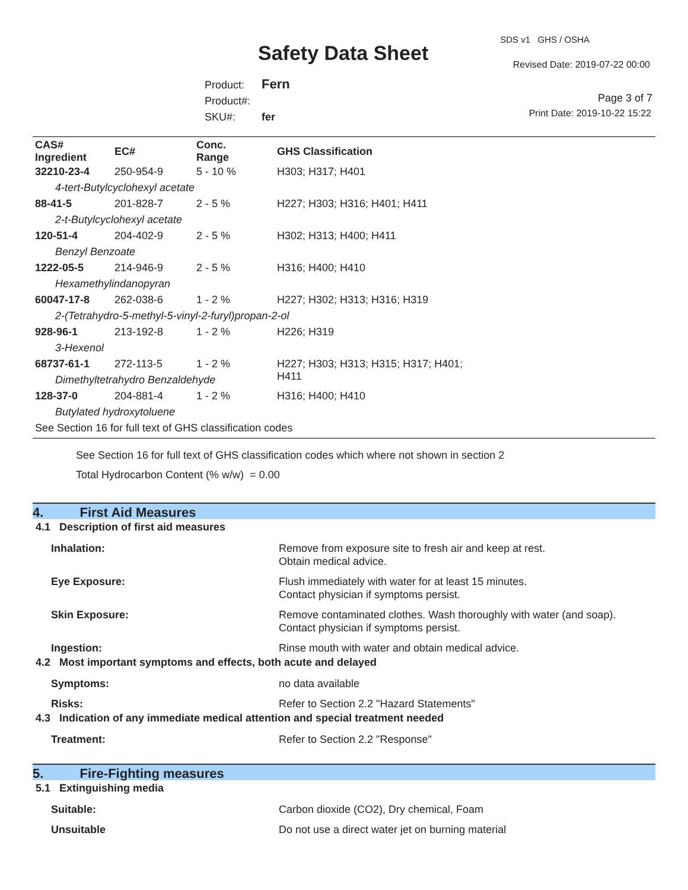SDS v1 GHS / OSHA
Safety Data Sheet Revised Date: 2019-07-22 00:00
Product: Fern
Product#:
SKU#: fer
Page 3 of 7
Print Date: 2019-10-22 15:22
| CAS# Ingredient | EC# | Conc. Range | GHS Classification |
| --- | --- | --- | --- |
| 32210-23-4 | 250-954-9 | 5 - 10 % | H303; H317; H401 |
| 4-tert-Butylcyclohexyl acetate | | | |
| 88-41-5 | 201-828-7 | 2 - 5 % | H227; H303; H316; H401; H411 |
| 2-t-Butylcyclohexyl acetate | | | |
| 120-51-4 | 204-402-9 | 2 - 5 % | H302; H313; H400; H411 |
| Benzyl Benzoate | | | |
| 1222-05-5 | 214-946-9 | 2 - 5 % | H316; H400; H410 |
| Hexamethylindanopyran | | | |
| 60047-17-8 | 262-038-6 | 1 - 2 % | H227; H302; H313; H316; H319 |
| 2-(Tetrahydro-5-methyl-5-vinyl-2-furyl)propan-2-ol | | | |
| 928-96-1 | 213-192-8 | 1 - 2 % | H226; H319 |
| 3-Hexenol | | | |
| 68737-61-1 | 272-113-5 | 1 - 2 % | H227; H303; H313; H315; H317; H401; H411 |
| Dimethyltetrahydro Benzaldehyde | | | |
| 128-37-0 | 204-881-4 | 1 - 2 % | H316; H400; H410 |
| Butylated hydroxytoluene | | | |
| See Section 16 for full text of GHS classification codes | | | |
See Section 16 for full text of GHS classification codes which where not shown in section 2
Total Hydrocarbon Content (% w/w) = 0.00
4. First Aid Measures
4.1 Description of first aid measures
Inhalation: Remove from exposure site to fresh air and keep at rest.
Obtain medical advice.
Eye Exposure: Flush immediately with water for at least 15 minutes.
Contact physician if symptoms persist.
Skin Exposure: Remove contaminated clothes. Wash thoroughly with water (and soap).
Contact physician if symptoms persist.
Ingestion: Rinse mouth with water and obtain medical advice.
4.2 Most important symptoms and effects, both acute and delayed
Symptoms: no data available
Risks: Refer to Section 2.2 "Hazard Statements"
4.3 Indication of any immediate medical attention and special treatment needed
Treatment: Refer to Section 2.2 "Response"
5. Fire-Fighting measures
5.1 Extinguishing media
Suitable: Carbon dioxide (CO2), Dry chemical, Foam
Unsuitable Do not use a direct water jet on burning material